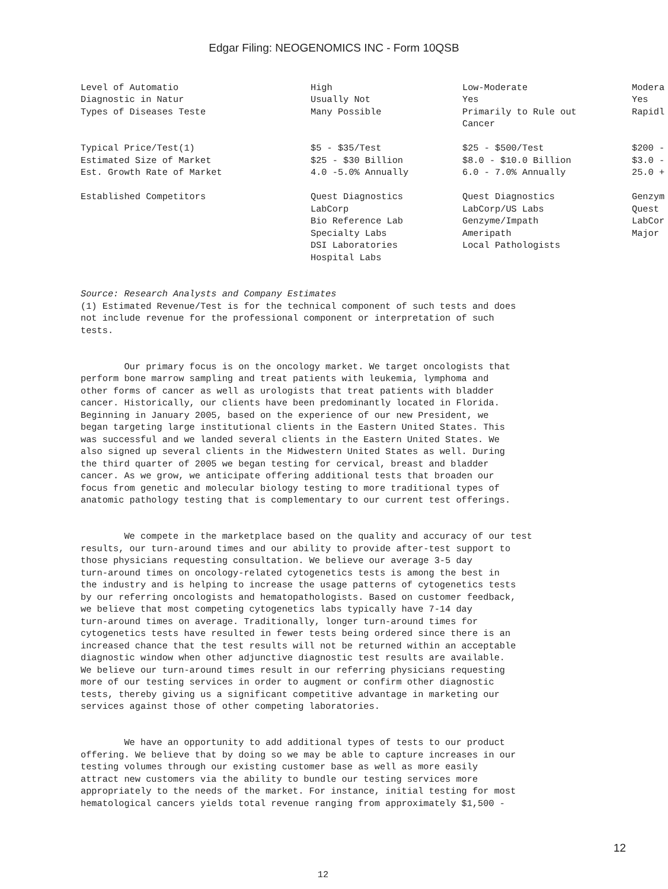Edgar Filing: NEOGENOMICS INC - Form 10QSB
| Level of Automatio | High | Low-Moderate | Modera |
| Diagnostic in Natur | Usually Not | Yes | Yes |
| Types of Diseases Teste | Many Possible | Primarily to Rule out Cancer | Rapidl |
| Typical Price/Test(1) | $5 - $35/Test | $25 - $500/Test | $200 - |
| Estimated Size of Market | $25 - $30 Billion | $8.0 - $10.0 Billion | $3.0 - |
| Est. Growth Rate of Market | 4.0 -5.0% Annually | 6.0 - 7.0% Annually | 25.0 + |
| Established Competitors | Quest Diagnostics LabCorp Bio Reference Lab Specialty Labs DSI Laboratories Hospital Labs | Quest Diagnostics LabCorp/US Labs Genzyme/Impath Ameripath Local Pathologists | Genzym Quest LabCor Major |
Source: Research Analysts and Company Estimates (1) Estimated Revenue/Test is for the technical component of such tests and does not include revenue for the professional component or interpretation of such tests.
Our primary focus is on the oncology market. We target oncologists that perform bone marrow sampling and treat patients with leukemia, lymphoma and other forms of cancer as well as urologists that treat patients with bladder cancer. Historically, our clients have been predominantly located in Florida. Beginning in January 2005, based on the experience of our new President, we began targeting large institutional clients in the Eastern United States. This was successful and we landed several clients in the Eastern United States. We also signed up several clients in the Midwestern United States as well. During the third quarter of 2005 we began testing for cervical, breast and bladder cancer. As we grow, we anticipate offering additional tests that broaden our focus from genetic and molecular biology testing to more traditional types of anatomic pathology testing that is complementary to our current test offerings.
We compete in the marketplace based on the quality and accuracy of our test results, our turn-around times and our ability to provide after-test support to those physicians requesting consultation. We believe our average 3-5 day turn-around times on oncology-related cytogenetics tests is among the best in the industry and is helping to increase the usage patterns of cytogenetics tests by our referring oncologists and hematopathologists. Based on customer feedback, we believe that most competing cytogenetics labs typically have 7-14 day turn-around times on average. Traditionally, longer turn-around times for cytogenetics tests have resulted in fewer tests being ordered since there is an increased chance that the test results will not be returned within an acceptable diagnostic window when other adjunctive diagnostic test results are available. We believe our turn-around times result in our referring physicians requesting more of our testing services in order to augment or confirm other diagnostic tests, thereby giving us a significant competitive advantage in marketing our services against those of other competing laboratories.
We have an opportunity to add additional types of tests to our product offering. We believe that by doing so we may be able to capture increases in our testing volumes through our existing customer base as well as more easily attract new customers via the ability to bundle our testing services more appropriately to the needs of the market. For instance, initial testing for most hematological cancers yields total revenue ranging from approximately $1,500 -
12
12